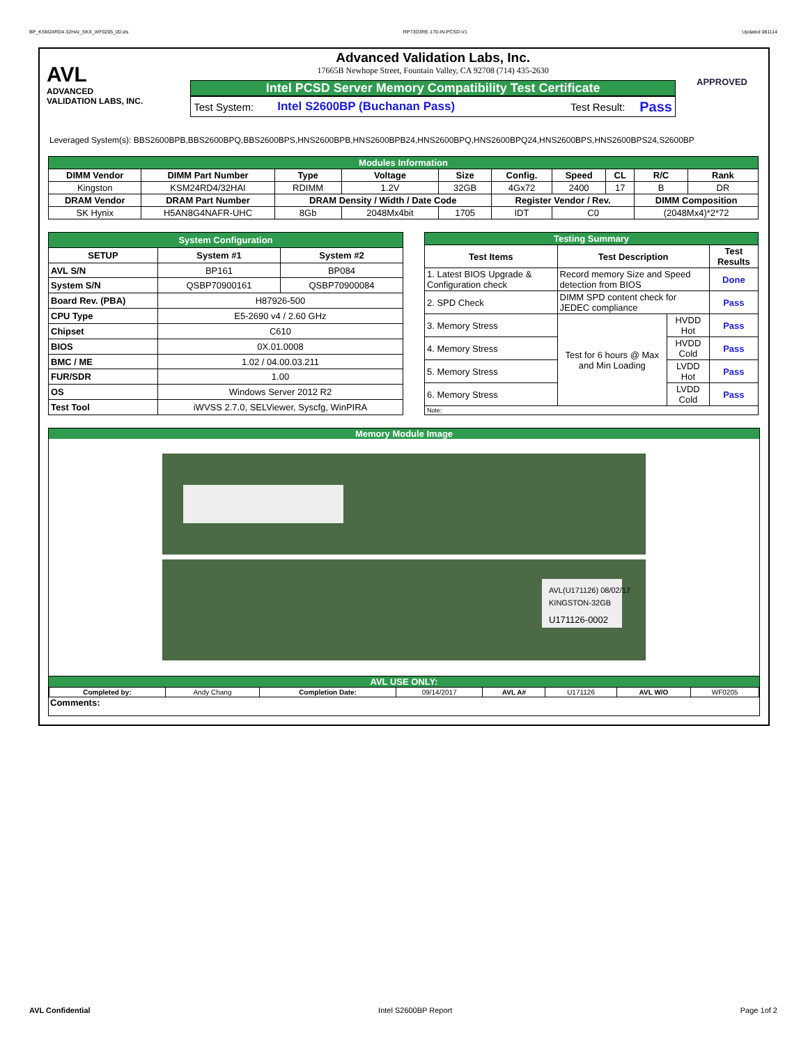BP_KSM24RD4-32HAI_SKX_WF0205_00.xls RP73D3RE-170-IN-PCSD-V1 Updated 081114
AVL
ADVANCED
VALIDATION LABS, INC.
Advanced Validation Labs, Inc.
17665B Newhope Street, Fountain Valley, CA 92708 (714) 435-2630
Intel PCSD Server Memory Compatibility Test Certificate
Test System: Intel S2600BP (Buchanan Pass) Test Result: Pass
APPROVED
Leveraged System(s): BBS2600BPB,BBS2600BPQ,BBS2600BPS,HNS2600BPB,HNS2600BPB24,HNS2600BPQ,HNS2600BPQ24,HNS2600BPS,HNS2600BPS24,S2600BP
| Modules Information | | | | | | | | | |
| DIMM Vendor | DIMM Part Number | Type | Voltage | Size | Config. | Speed | CL | R/C | Rank |
| Kingston | KSM24RD4/32HAI | RDIMM | 1.2V | 32GB | 4Gx72 | 2400 | 17 | B | DR |
| DRAM Vendor | DRAM Part Number | DRAM Density / Width / Date Code | | | Register Vendor / Rev. | | | DIMM Composition | |
| SK Hynix | H5AN8G4NAFR-UHC | 8Gb | 2048Mx4bit | 1705 | IDT | C0 | | (2048Mx4)*2*72 | |
| System Configuration | | |
| SETUP | System #1 | System #2 |
| AVL S/N | BP161 | BP084 |
| System S/N | QSBP70900161 | QSBP70900084 |
| Board Rev. (PBA) | H87926-500 | |
| CPU Type | E5-2690 v4 / 2.60 GHz | |
| Chipset | C610 | |
| BIOS | 0X.01.0008 | |
| BMC / ME | 1.02 / 04.00.03.211 | |
| FUR/SDR | 1.00 | |
| OS | Windows Server 2012 R2 | |
| Test Tool | iWVSS 2.7.0, SELViewer, Syscfg, WinPIRA | |
| Testing Summary | | | |
| Test Items | Test Description | | Test Results |
| 1. Latest BIOS Upgrade & Configuration check | Record memory Size and Speed detection from BIOS | | Done |
| 2. SPD Check | DIMM SPD content check for JEDEC compliance | | Pass |
| 3. Memory Stress | Test for 6 hours @ Max and Min Loading | HVDD Hot | Pass |
| 4. Memory Stress | | HVDD Cold | Pass |
| 5. Memory Stress | | LVDD Hot | Pass |
| 6. Memory Stress | | LVDD Cold | Pass |
| Note: | | | |
Memory Module Image
AVL(U171126) 08/02/17
KINGSTON-32GB
U171126-0002
AVL USE ONLY:
| Completed by: | Andy Chang | Completion Date: | 09/14/2017 | AVL A# | U171126 | AVL W/O | WF0205 |
Comments:
AVL Confidential Intel S2600BP Report Page 1of 2